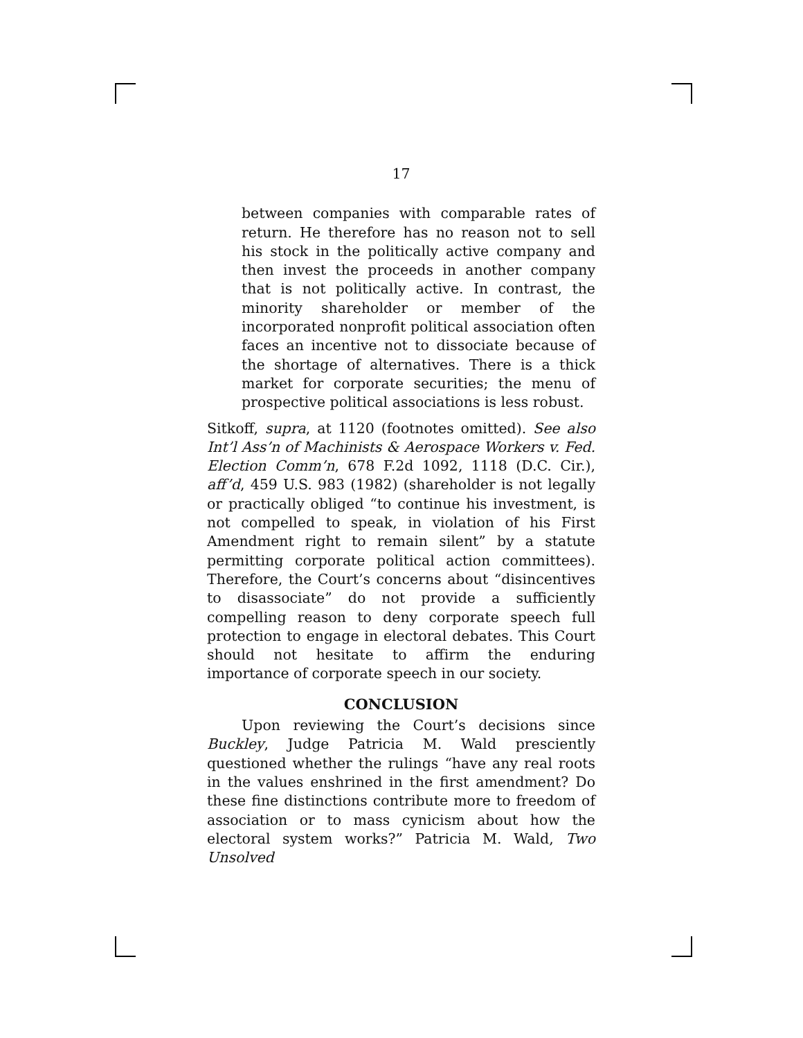17
between companies with comparable rates of return. He therefore has no reason not to sell his stock in the politically active company and then invest the proceeds in another company that is not politically active. In contrast, the minority shareholder or member of the incorporated nonprofit political association often faces an incentive not to dissociate because of the shortage of alternatives. There is a thick market for corporate securities; the menu of prospective political associations is less robust.
Sitkoff, supra, at 1120 (footnotes omitted). See also Int’l Ass’n of Machinists & Aerospace Workers v. Fed. Election Comm’n, 678 F.2d 1092, 1118 (D.C. Cir.), aff’d, 459 U.S. 983 (1982) (shareholder is not legally or practically obliged “to continue his investment, is not compelled to speak, in violation of his First Amendment right to remain silent” by a statute permitting corporate political action committees). Therefore, the Court’s concerns about “disincentives to disassociate” do not provide a sufficiently compelling reason to deny corporate speech full protection to engage in electoral debates. This Court should not hesitate to affirm the enduring importance of corporate speech in our society.
CONCLUSION
Upon reviewing the Court’s decisions since Buckley, Judge Patricia M. Wald presciently questioned whether the rulings “have any real roots in the values enshrined in the first amendment? Do these fine distinctions contribute more to freedom of association or to mass cynicism about how the electoral system works?” Patricia M. Wald, Two Unsolved